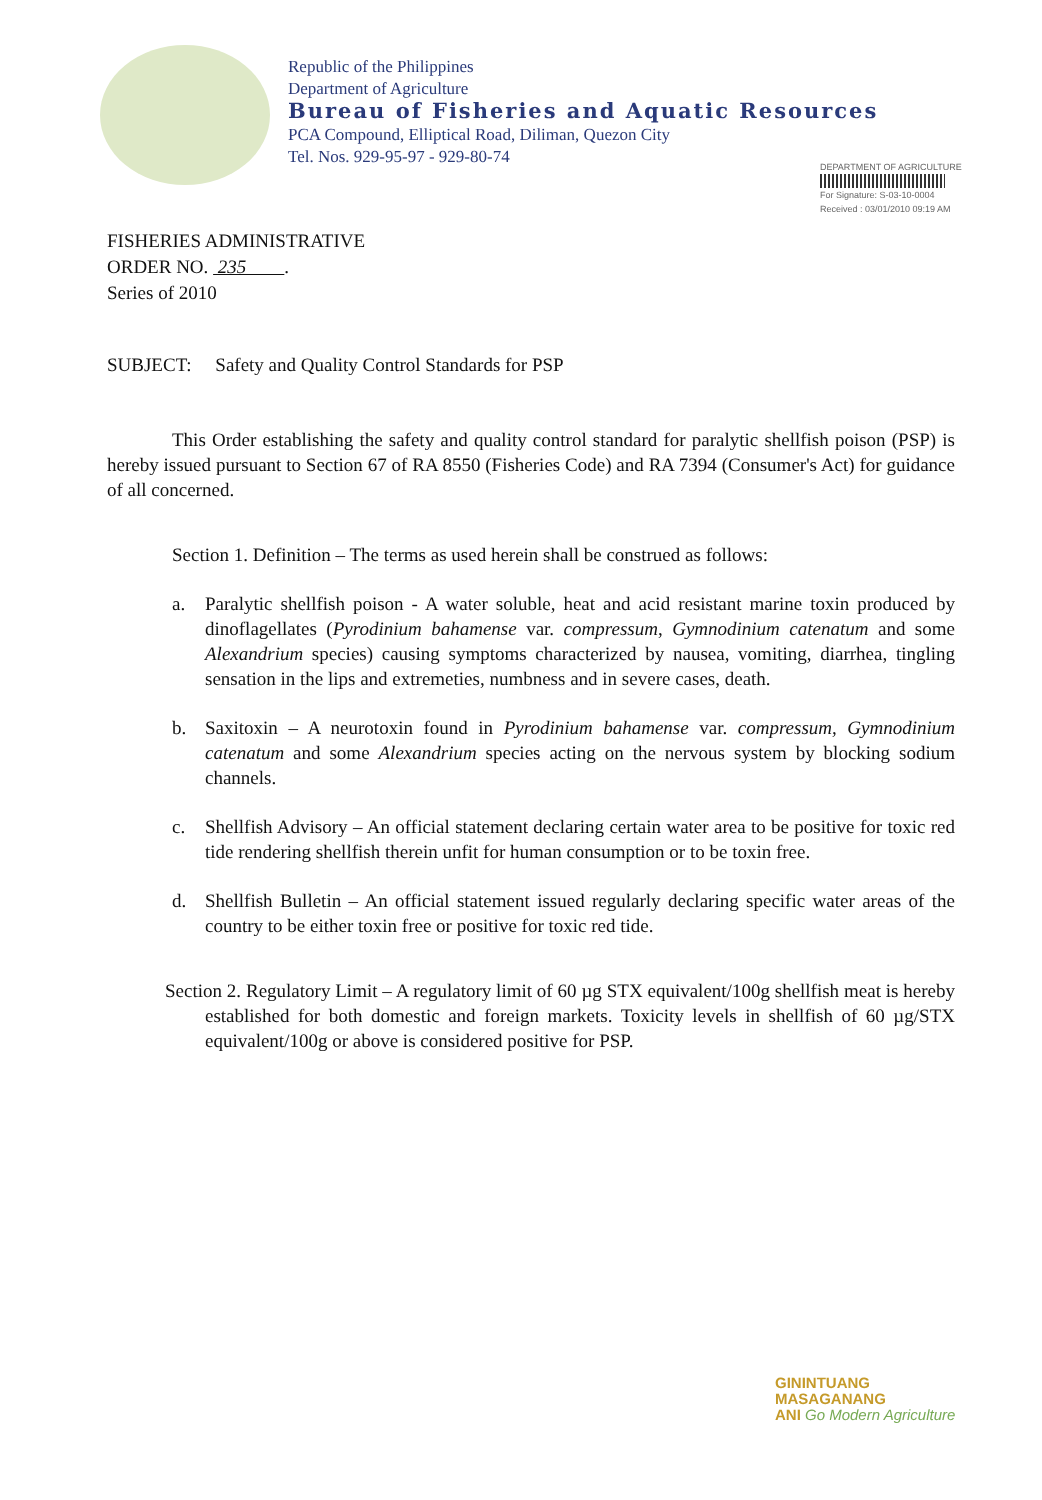Republic of the Philippines
Department of Agriculture
Bureau of Fisheries and Aquatic Resources
PCA Compound, Elliptical Road, Diliman, Quezon City
Tel. Nos. 929-95-97 - 929-80-74
DEPARTMENT OF AGRICULTURE
For Signature: S-03-10-0004
Received : 03/01/2010 09:19 AM
FISHERIES ADMINISTRATIVE
ORDER NO. 235 .
Series of 2010
SUBJECT: Safety and Quality Control Standards for PSP
This Order establishing the safety and quality control standard for paralytic shellfish poison (PSP) is hereby issued pursuant to Section 67 of RA 8550 (Fisheries Code) and RA 7394 (Consumer's Act) for guidance of all concerned.
Section 1. Definition – The terms as used herein shall be construed as follows:
a. Paralytic shellfish poison - A water soluble, heat and acid resistant marine toxin produced by dinoflagellates (Pyrodinium bahamense var. compressum, Gymnodinium catenatum and some Alexandrium species) causing symptoms characterized by nausea, vomiting, diarrhea, tingling sensation in the lips and extremeties, numbness and in severe cases, death.
b. Saxitoxin – A neurotoxin found in Pyrodinium bahamense var. compressum, Gymnodinium catenatum and some Alexandrium species acting on the nervous system by blocking sodium channels.
c. Shellfish Advisory – An official statement declaring certain water area to be positive for toxic red tide rendering shellfish therein unfit for human consumption or to be toxin free.
d. Shellfish Bulletin – An official statement issued regularly declaring specific water areas of the country to be either toxin free or positive for toxic red tide.
Section 2. Regulatory Limit – A regulatory limit of 60 µg STX equivalent/100g shellfish meat is hereby established for both domestic and foreign markets. Toxicity levels in shellfish of 60 µg/STX equivalent/100g or above is considered positive for PSP.
GININTUANG
MASAGANANG
ANI Go Modern Agriculture